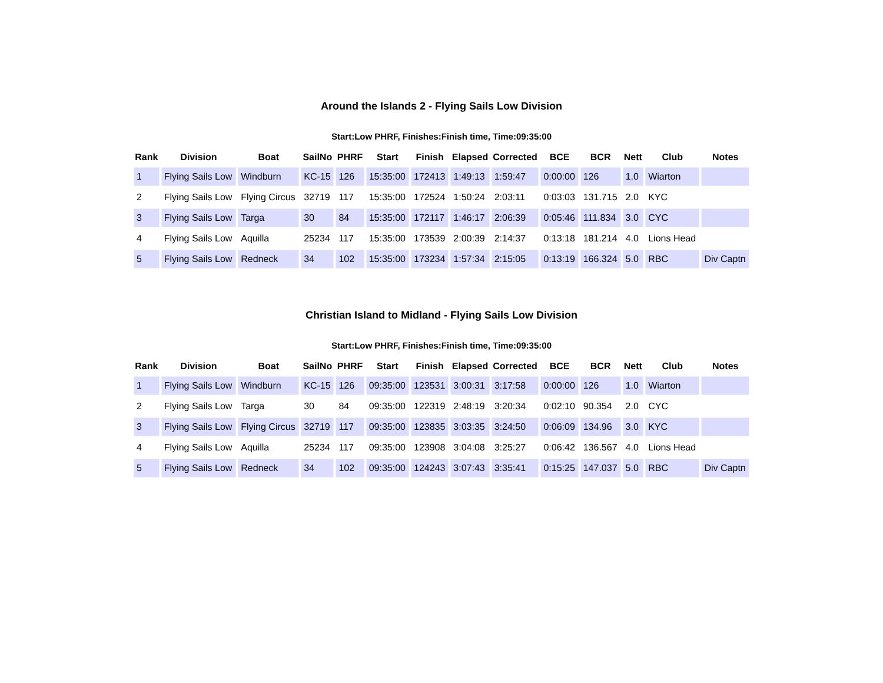Around the Islands 2 - Flying Sails Low Division
Start:Low PHRF, Finishes:Finish time, Time:09:35:00
| Rank | Division | Boat | SailNo | PHRF | Start | Finish | Elapsed | Corrected | BCE | BCR | Nett | Club | Notes |
| --- | --- | --- | --- | --- | --- | --- | --- | --- | --- | --- | --- | --- | --- |
| 1 | Flying Sails Low | Windburn | KC-15 | 126 | 15:35:00 | 172413 | 1:49:13 | 1:59:47 | 0:00:00 | 126 | 1.0 | Wiarton | |
| 2 | Flying Sails Low | Flying Circus | 32719 | 117 | 15:35:00 | 172524 | 1:50:24 | 2:03:11 | 0:03:03 | 131.715 | 2.0 | KYC | |
| 3 | Flying Sails Low | Targa | 30 | 84 | 15:35:00 | 172117 | 1:46:17 | 2:06:39 | 0:05:46 | 111.834 | 3.0 | CYC | |
| 4 | Flying Sails Low | Aquilla | 25234 | 117 | 15:35:00 | 173539 | 2:00:39 | 2:14:37 | 0:13:18 | 181.214 | 4.0 | Lions Head | |
| 5 | Flying Sails Low | Redneck | 34 | 102 | 15:35:00 | 173234 | 1:57:34 | 2:15:05 | 0:13:19 | 166.324 | 5.0 | RBC | Div Captn |
Christian Island to Midland - Flying Sails Low Division
Start:Low PHRF, Finishes:Finish time, Time:09:35:00
| Rank | Division | Boat | SailNo | PHRF | Start | Finish | Elapsed | Corrected | BCE | BCR | Nett | Club | Notes |
| --- | --- | --- | --- | --- | --- | --- | --- | --- | --- | --- | --- | --- | --- |
| 1 | Flying Sails Low | Windburn | KC-15 | 126 | 09:35:00 | 123531 | 3:00:31 | 3:17:58 | 0:00:00 | 126 | 1.0 | Wiarton | |
| 2 | Flying Sails Low | Targa | 30 | 84 | 09:35:00 | 122319 | 2:48:19 | 3:20:34 | 0:02:10 | 90.354 | 2.0 | CYC | |
| 3 | Flying Sails Low | Flying Circus | 32719 | 117 | 09:35:00 | 123835 | 3:03:35 | 3:24:50 | 0:06:09 | 134.96 | 3.0 | KYC | |
| 4 | Flying Sails Low | Aquilla | 25234 | 117 | 09:35:00 | 123908 | 3:04:08 | 3:25:27 | 0:06:42 | 136.567 | 4.0 | Lions Head | |
| 5 | Flying Sails Low | Redneck | 34 | 102 | 09:35:00 | 124243 | 3:07:43 | 3:35:41 | 0:15:25 | 147.037 | 5.0 | RBC | Div Captn |